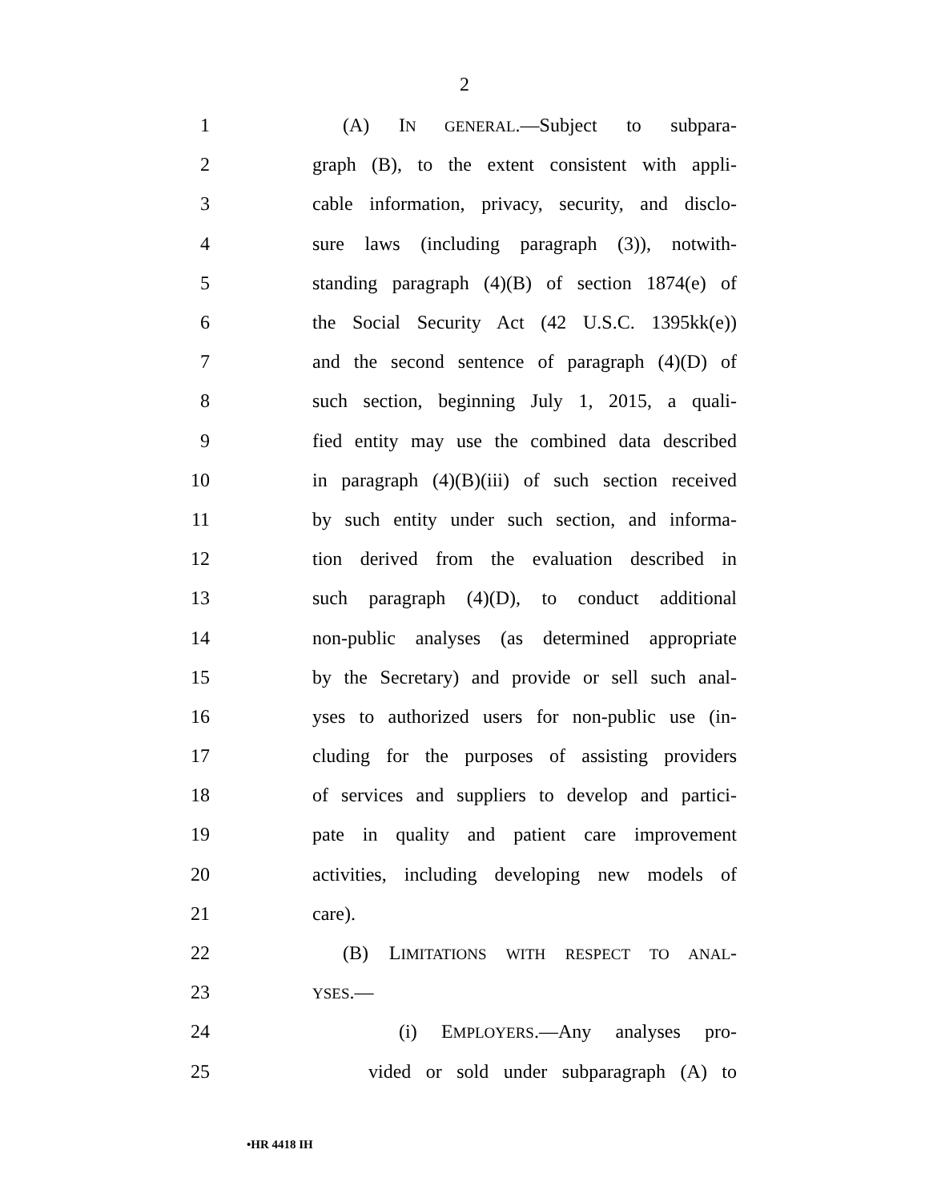2
1 (A) IN GENERAL.—Subject to subpara-
2 graph (B), to the extent consistent with appli-
3 cable information, privacy, security, and disclo-
4 sure laws (including paragraph (3)), notwith-
5 standing paragraph (4)(B) of section 1874(e) of
6 the Social Security Act (42 U.S.C. 1395kk(e))
7 and the second sentence of paragraph (4)(D) of
8 such section, beginning July 1, 2015, a quali-
9 fied entity may use the combined data described
10 in paragraph (4)(B)(iii) of such section received
11 by such entity under such section, and informa-
12 tion derived from the evaluation described in
13 such paragraph (4)(D), to conduct additional
14 non-public analyses (as determined appropriate
15 by the Secretary) and provide or sell such anal-
16 yses to authorized users for non-public use (in-
17 cluding for the purposes of assisting providers
18 of services and suppliers to develop and partici-
19 pate in quality and patient care improvement
20 activities, including developing new models of
21 care).
22 (B) LIMITATIONS WITH RESPECT TO ANAL-
23 YSES.—
24 (i) EMPLOYERS.—Any analyses pro-
25 vided or sold under subparagraph (A) to
•HR 4418 IH